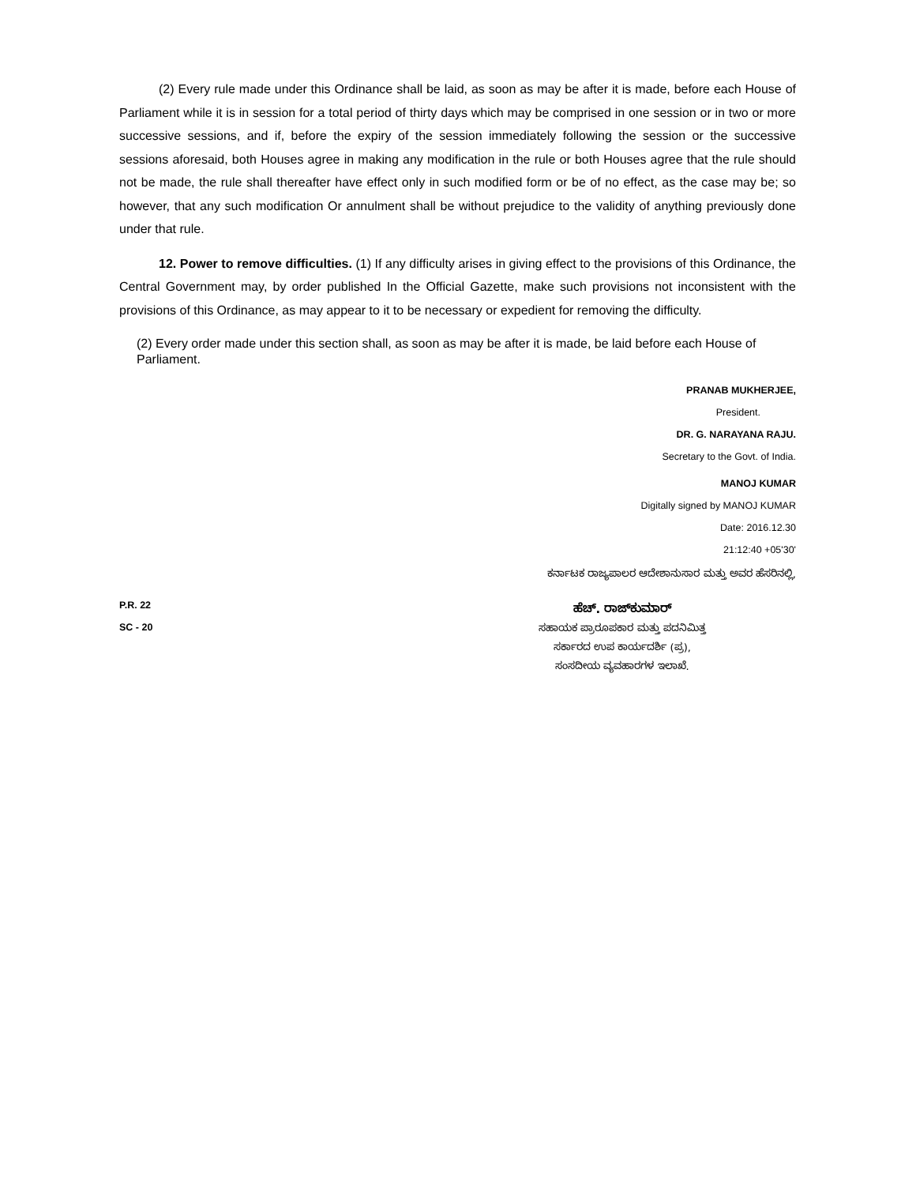(2) Every rule made under this Ordinance shall be laid, as soon as may be after it is made, before each House of Parliament while it is in session for a total period of thirty days which may be comprised in one session or in two or more successive sessions, and if, before the expiry of the session immediately following the session or the successive sessions aforesaid, both Houses agree in making any modification in the rule or both Houses agree that the rule should not be made, the rule shall thereafter have effect only in such modified form or be of no effect, as the case may be; so however, that any such modification Or annulment shall be without prejudice to the validity of anything previously done under that rule.
12. Power to remove difficulties. (1) If any difficulty arises in giving effect to the provisions of this Ordinance, the Central Government may, by order published In the Official Gazette, make such provisions not inconsistent with the provisions of this Ordinance, as may appear to it to be necessary or expedient for removing the difficulty.
(2) Every order made under this section shall, as soon as may be after it is made, be laid before each House of Parliament.
PRANAB MUKHERJEE,
President.
DR. G. NARAYANA RAJU.
Secretary to the Govt. of India.
MANOJ KUMAR
Digitally signed by MANOJ KUMAR
Date: 2016.12.30
21:12:40 +05'30'
ಕರ್ನಾಟಕ ರಾಜ್ಯಪಾಲರ ಆದೇಶಾನುಸಾರ ಮತ್ತು ಅವರ ಹೆಸರಿನಲ್ಲಿ,
P.R. 22
SC - 20
ಹೆಚ್. ರಾಜ್‌ಕುಮಾರ್
ಸಹಾಯಕ ಪ್ರಾರೂಪಕಾರ ಮತ್ತು ಪದನಿಮಿತ್ತ
ಸರ್ಕಾರದ ಉಪ ಕಾರ್ಯದರ್ಶಿ (ಪ್ರ),
ಸಂಸದೀಯ ವ್ಯವಹಾರಗಳ ಇಲಾಖೆ.